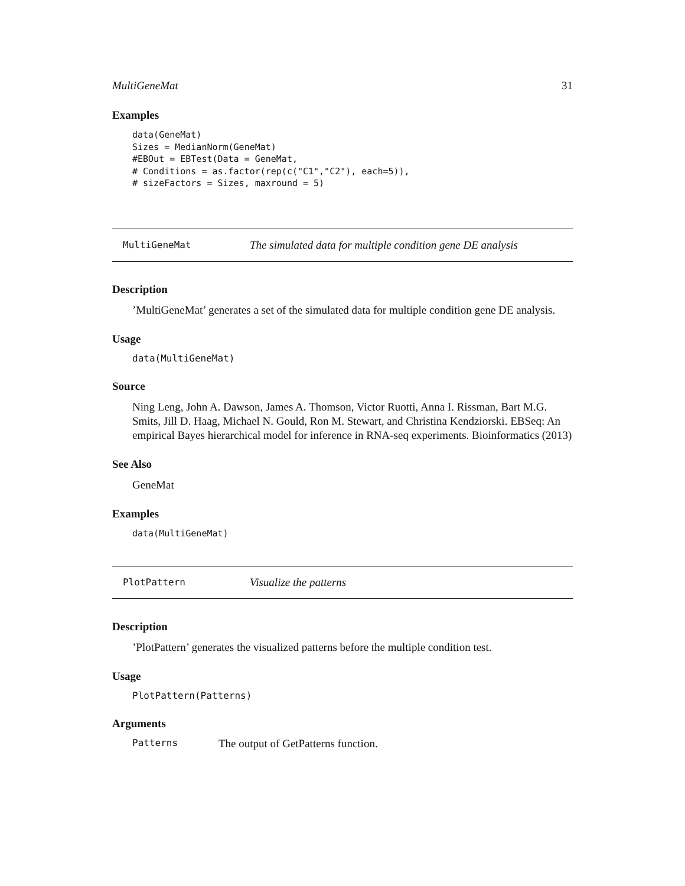MultiGeneMat 31
Examples
data(GeneMat)
Sizes = MedianNorm(GeneMat)
#EBOut = EBTest(Data = GeneMat,
# Conditions = as.factor(rep(c("C1","C2"), each=5)),
# sizeFactors = Sizes, maxround = 5)
MultiGeneMat The simulated data for multiple condition gene DE analysis
Description
’MultiGeneMat’ generates a set of the simulated data for multiple condition gene DE analysis.
Usage
data(MultiGeneMat)
Source
Ning Leng, John A. Dawson, James A. Thomson, Victor Ruotti, Anna I. Rissman, Bart M.G. Smits, Jill D. Haag, Michael N. Gould, Ron M. Stewart, and Christina Kendziorski. EBSeq: An empirical Bayes hierarchical model for inference in RNA-seq experiments. Bioinformatics (2013)
See Also
GeneMat
Examples
data(MultiGeneMat)
PlotPattern Visualize the patterns
Description
’PlotPattern’ generates the visualized patterns before the multiple condition test.
Usage
PlotPattern(Patterns)
Arguments
Patterns The output of GetPatterns function.